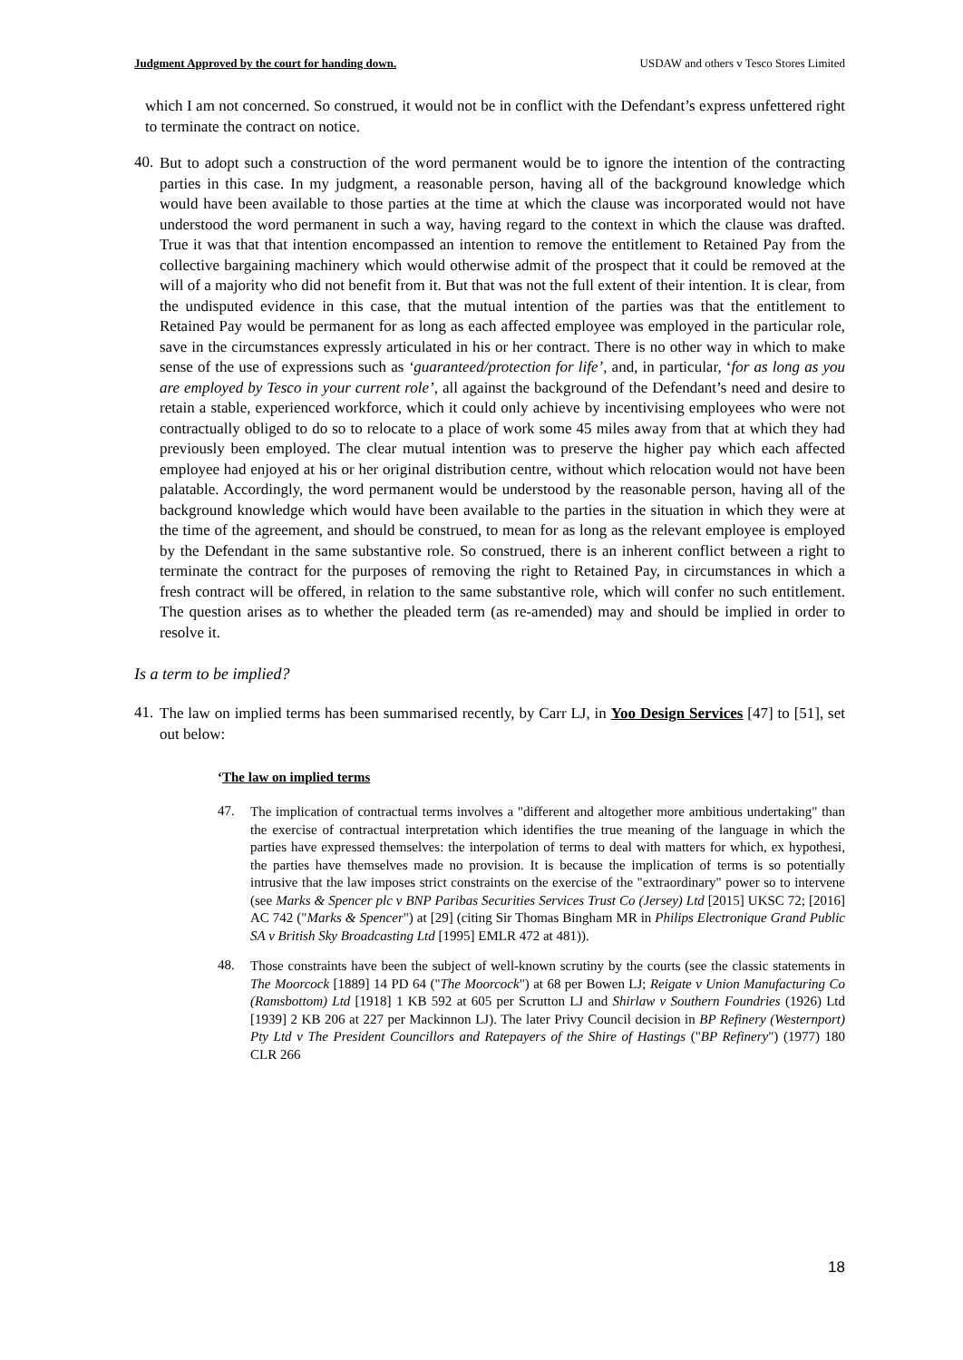Judgment Approved by the court for handing down. USDAW and others v Tesco Stores Limited
which I am not concerned. So construed, it would not be in conflict with the Defendant’s express unfettered right to terminate the contract on notice.
40.
But to adopt such a construction of the word permanent would be to ignore the intention of the contracting parties in this case. In my judgment, a reasonable person, having all of the background knowledge which would have been available to those parties at the time at which the clause was incorporated would not have understood the word permanent in such a way, having regard to the context in which the clause was drafted. True it was that that intention encompassed an intention to remove the entitlement to Retained Pay from the collective bargaining machinery which would otherwise admit of the prospect that it could be removed at the will of a majority who did not benefit from it. But that was not the full extent of their intention. It is clear, from the undisputed evidence in this case, that the mutual intention of the parties was that the entitlement to Retained Pay would be permanent for as long as each affected employee was employed in the particular role, save in the circumstances expressly articulated in his or her contract. There is no other way in which to make sense of the use of expressions such as ‘guaranteed/protection for life’, and, in particular, ‘for as long as you are employed by Tesco in your current role’, all against the background of the Defendant’s need and desire to retain a stable, experienced workforce, which it could only achieve by incentivising employees who were not contractually obliged to do so to relocate to a place of work some 45 miles away from that at which they had previously been employed. The clear mutual intention was to preserve the higher pay which each affected employee had enjoyed at his or her original distribution centre, without which relocation would not have been palatable. Accordingly, the word permanent would be understood by the reasonable person, having all of the background knowledge which would have been available to the parties in the situation in which they were at the time of the agreement, and should be construed, to mean for as long as the relevant employee is employed by the Defendant in the same substantive role. So construed, there is an inherent conflict between a right to terminate the contract for the purposes of removing the right to Retained Pay, in circumstances in which a fresh contract will be offered, in relation to the same substantive role, which will confer no such entitlement. The question arises as to whether the pleaded term (as re-amended) may and should be implied in order to resolve it.
Is a term to be implied?
41.
The law on implied terms has been summarised recently, by Carr LJ, in Yoo Design Services [47] to [51], set out below:
‘The law on implied terms
47.
The implication of contractual terms involves a "different and altogether more ambitious undertaking" than the exercise of contractual interpretation which identifies the true meaning of the language in which the parties have expressed themselves: the interpolation of terms to deal with matters for which, ex hypothesi, the parties have themselves made no provision. It is because the implication of terms is so potentially intrusive that the law imposes strict constraints on the exercise of the "extraordinary" power so to intervene (see Marks & Spencer plc v BNP Paribas Securities Services Trust Co (Jersey) Ltd [2015] UKSC 72; [2016] AC 742 ("Marks & Spencer") at [29] (citing Sir Thomas Bingham MR in Philips Electronique Grand Public SA v British Sky Broadcasting Ltd [1995] EMLR 472 at 481)).
48.
Those constraints have been the subject of well-known scrutiny by the courts (see the classic statements in The Moorcock [1889] 14 PD 64 ("The Moorcock") at 68 per Bowen LJ; Reigate v Union Manufacturing Co (Ramsbottom) Ltd [1918] 1 KB 592 at 605 per Scrutton LJ and Shirlaw v Southern Foundries (1926) Ltd [1939] 2 KB 206 at 227 per Mackinnon LJ). The later Privy Council decision in BP Refinery (Westernport) Pty Ltd v The President Councillors and Ratepayers of the Shire of Hastings ("BP Refinery") (1977) 180 CLR 266
18